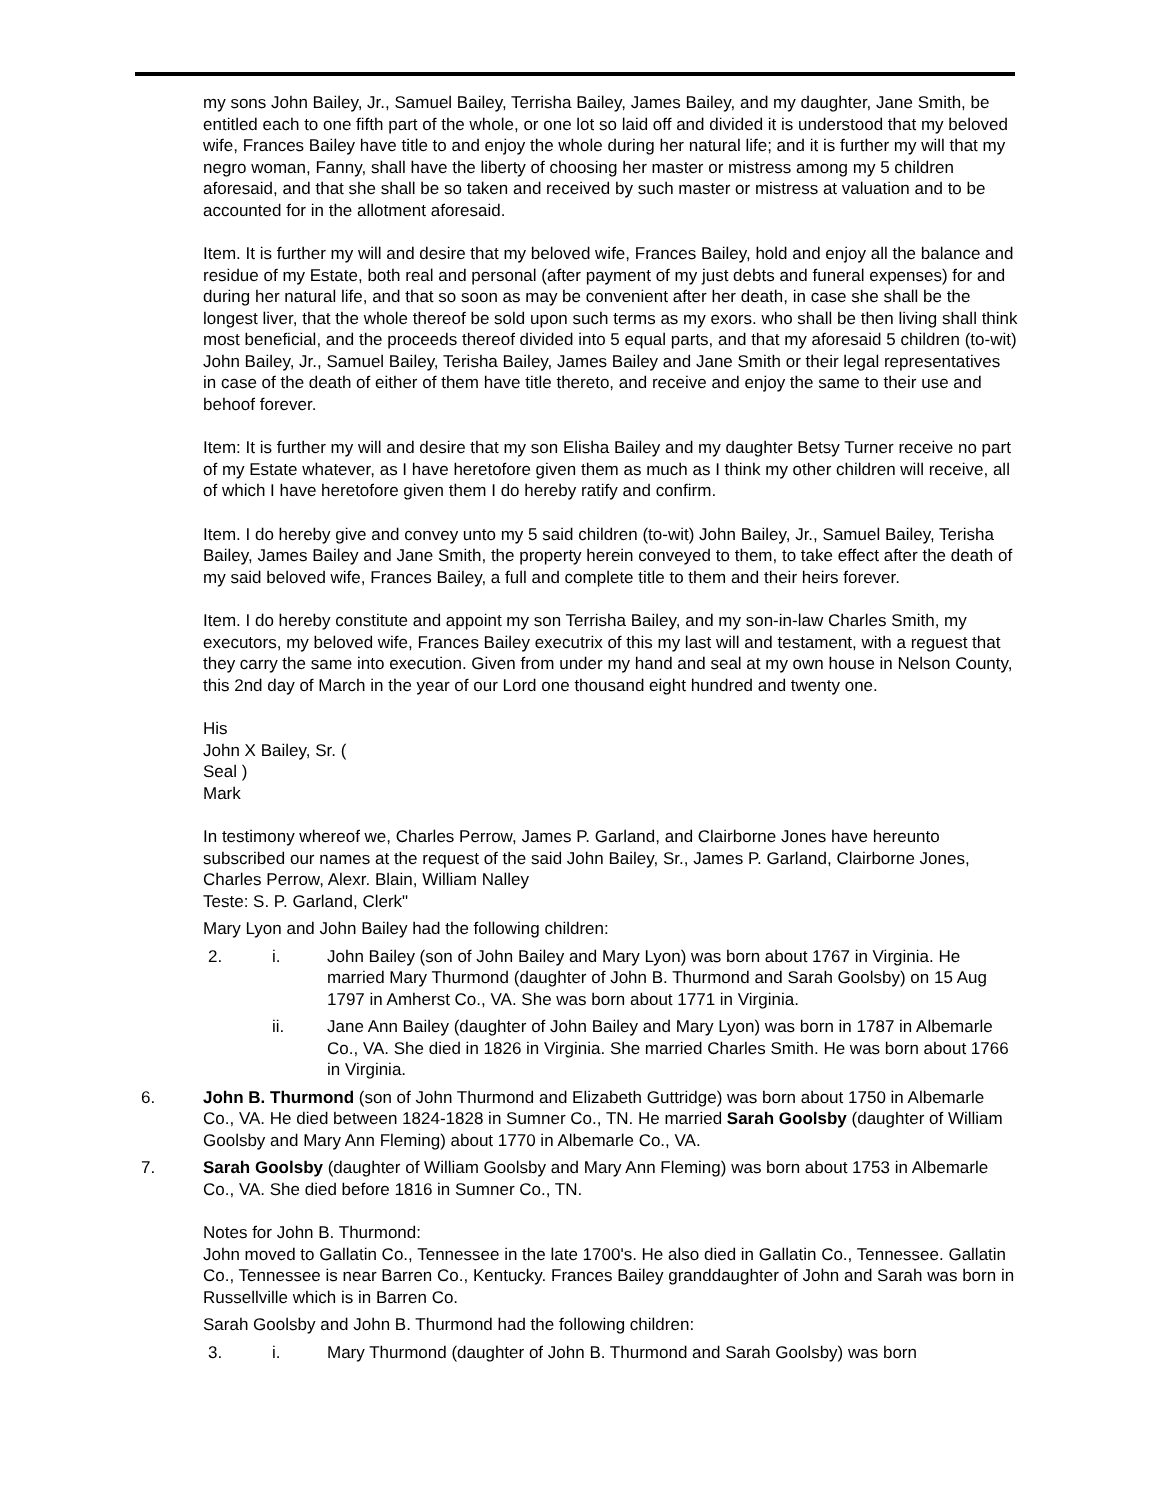my sons John Bailey, Jr., Samuel Bailey, Terrisha Bailey, James Bailey, and my daughter, Jane Smith, be entitled each to one fifth part of the whole, or one lot so laid off and divided it is understood that my beloved wife, Frances Bailey have title to and enjoy the whole during her natural life; and it is further my will that my negro woman, Fanny, shall have the liberty of choosing her master or mistress among my 5 children aforesaid, and that she shall be so taken and received by such master or mistress at valuation and to be accounted for in the allotment aforesaid.
Item. It is further my will and desire that my beloved wife, Frances Bailey, hold and enjoy all the balance and residue of my Estate, both real and personal (after payment of my just debts and funeral expenses) for and during her natural life, and that so soon as may be convenient after her death, in case she shall be the longest liver, that the whole thereof be sold upon such terms as my exors. who shall be then living shall think most beneficial, and the proceeds thereof divided into 5 equal parts, and that my aforesaid 5 children (to-wit) John Bailey, Jr., Samuel Bailey, Terisha Bailey, James Bailey and Jane Smith or their legal representatives in case of the death of either of them have title thereto, and receive and enjoy the same to their use and behoof forever.
Item: It is further my will and desire that my son Elisha Bailey and my daughter Betsy Turner receive no part of my Estate whatever, as I have heretofore given them as much as I think my other children will receive, all of which I have heretofore given them I do hereby ratify and confirm.
Item. I do hereby give and convey unto my 5 said children (to-wit) John Bailey, Jr., Samuel Bailey, Terisha Bailey, James Bailey and Jane Smith, the property herein conveyed to them, to take effect after the death of my said beloved wife, Frances Bailey, a full and complete title to them and their heirs forever.
Item. I do hereby constitute and appoint my son Terrisha Bailey, and my son-in-law Charles Smith, my executors, my beloved wife, Frances Bailey executrix of this my last will and testament, with a reguest that they carry the same into execution. Given from under my hand and seal at my own house in Nelson County, this 2nd day of March in the year of our Lord one thousand eight hundred and twenty one.
His
John X Bailey, Sr. (
Seal )
Mark
In testimony whereof we, Charles Perrow, James P. Garland, and Clairborne Jones have hereunto subscribed our names at the request of the said John Bailey, Sr., James P. Garland, Clairborne Jones, Charles Perrow, Alexr. Blain, William Nalley
Teste: S. P. Garland, Clerk"
Mary Lyon and John Bailey had the following children:
2. i. John Bailey (son of John Bailey and Mary Lyon) was born about 1767 in Virginia. He married Mary Thurmond (daughter of John B. Thurmond and Sarah Goolsby) on 15 Aug 1797 in Amherst Co., VA. She was born about 1771 in Virginia.
ii. Jane Ann Bailey (daughter of John Bailey and Mary Lyon) was born in 1787 in Albemarle Co., VA. She died in 1826 in Virginia. She married Charles Smith. He was born about 1766 in Virginia.
6. John B. Thurmond (son of John Thurmond and Elizabeth Guttridge) was born about 1750 in Albemarle Co., VA. He died between 1824-1828 in Sumner Co., TN. He married Sarah Goolsby (daughter of William Goolsby and Mary Ann Fleming) about 1770 in Albemarle Co., VA.
7. Sarah Goolsby (daughter of William Goolsby and Mary Ann Fleming) was born about 1753 in Albemarle Co., VA. She died before 1816 in Sumner Co., TN.
Notes for John B. Thurmond:
John moved to Gallatin Co., Tennessee in the late 1700's. He also died in Gallatin Co., Tennessee. Gallatin Co., Tennessee is near Barren Co., Kentucky. Frances Bailey granddaughter of John and Sarah was born in Russellville which is in Barren Co.
Sarah Goolsby and John B. Thurmond had the following children:
3. i. Mary Thurmond (daughter of John B. Thurmond and Sarah Goolsby) was born